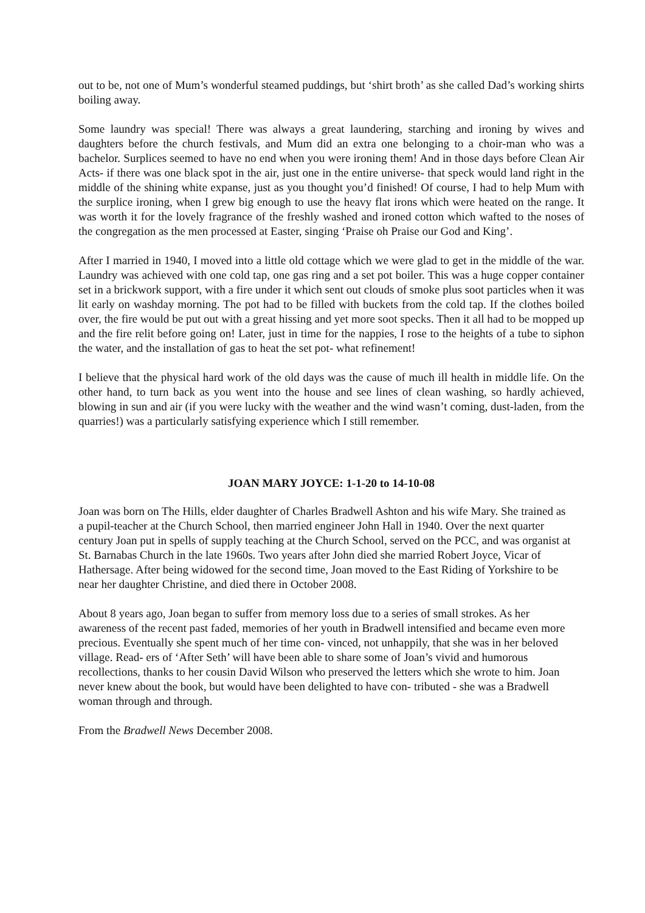out to be, not one of Mum’s wonderful steamed puddings, but ‘shirt broth’ as she called Dad’s working shirts boiling away.
Some laundry was special! There was always a great laundering, starching and ironing by wives and daughters before the church festivals, and Mum did an extra one belonging to a choir-man who was a bachelor. Surplices seemed to have no end when you were ironing them! And in those days before Clean Air Acts- if there was one black spot in the air, just one in the entire universe- that speck would land right in the middle of the shining white expanse, just as you thought you’d finished! Of course, I had to help Mum with the surplice ironing, when I grew big enough to use the heavy flat irons which were heated on the range. It was worth it for the lovely fragrance of the freshly washed and ironed cotton which wafted to the noses of the congregation as the men processed at Easter, singing ‘Praise oh Praise our God and King’.
After I married in 1940, I moved into a little old cottage which we were glad to get in the middle of the war. Laundry was achieved with one cold tap, one gas ring and a set pot boiler. This was a huge copper container set in a brickwork support, with a fire under it which sent out clouds of smoke plus soot particles when it was lit early on washday morning. The pot had to be filled with buckets from the cold tap. If the clothes boiled over, the fire would be put out with a great hissing and yet more soot specks. Then it all had to be mopped up and the fire relit before going on! Later, just in time for the nappies, I rose to the heights of a tube to siphon the water, and the installation of gas to heat the set pot- what refinement!
I believe that the physical hard work of the old days was the cause of much ill health in middle life. On the other hand, to turn back as you went into the house and see lines of clean washing, so hardly achieved, blowing in sun and air (if you were lucky with the weather and the wind wasn’t coming, dust-laden, from the quarries!) was a particularly satisfying experience which I still remember.
JOAN MARY JOYCE: 1-1-20 to 14-10-08
Joan was born on The Hills, elder daughter of Charles Bradwell Ashton and his wife Mary. She trained as a pupil-teacher at the Church School, then married engineer John Hall in 1940. Over the next quarter century Joan put in spells of supply teaching at the Church School, served on the PCC, and was organist at St. Barnabas Church in the late 1960s. Two years after John died she married Robert Joyce, Vicar of Hathersage. After being widowed for the second time, Joan moved to the East Riding of Yorkshire to be near her daughter Christine, and died there in October 2008.
About 8 years ago, Joan began to suffer from memory loss due to a series of small strokes. As her awareness of the recent past faded, memories of her youth in Bradwell intensified and became even more precious. Eventually she spent much of her time con- vinced, not unhappily, that she was in her beloved village. Read- ers of ‘After Seth’ will have been able to share some of Joan’s vivid and humorous recollections, thanks to her cousin David Wilson who preserved the letters which she wrote to him. Joan never knew about the book, but would have been delighted to have con- tributed - she was a Bradwell woman through and through.
From the Bradwell News December 2008.